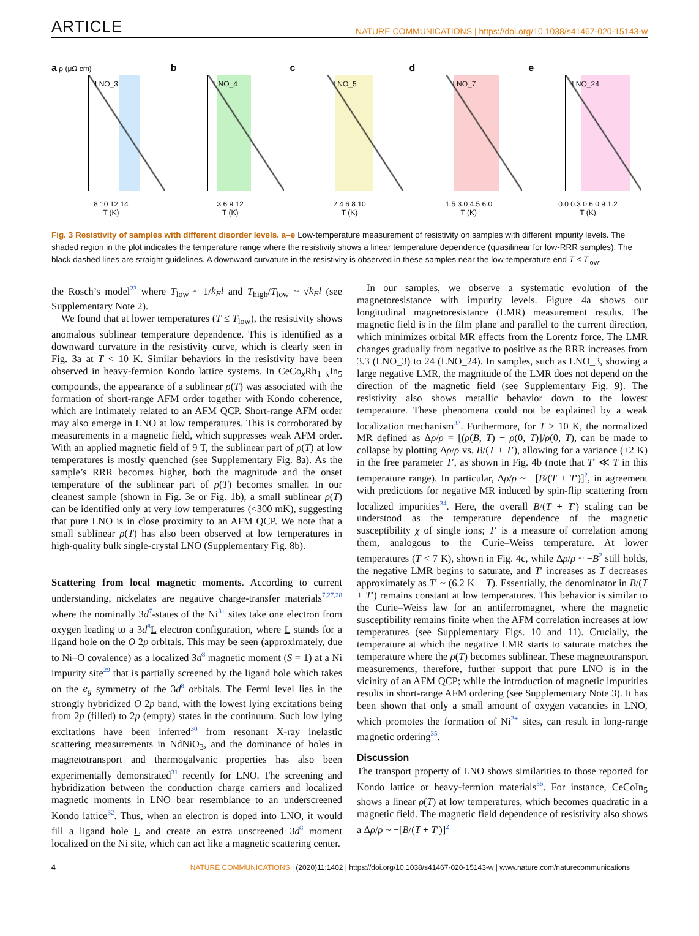ARTICLE NATURE COMMUNICATIONS | https://doi.org/10.1038/s41467-020-15143-w
a ρ (μΩ cm)
LNO_3
8 10 12 14
T (K)
b
LNO_4
3 6 9 12
T (K)
c
LNO_5
2 4 6 8 10
T (K)
d
LNO_7
1.5 3.0 4.5 6.0
T (K)
e
LNO_24
0.0 0.3 0.6 0.9 1.2
T (K)
Fig. 3 Resistivity of samples with different disorder levels. a–e Low-temperature measurement of resistivity on samples with different impurity levels. The shaded region in the plot indicates the temperature range where the resistivity shows a linear temperature dependence (quasilinear for low-RRR samples). The black dashed lines are straight guidelines. A downward curvature in the resistivity is observed in these samples near the low-temperature end T ≤ T<sub>low</sub>.
the Rosch’s model<sup>23</sup> where T<sub>low</sub> ~ 1/k<sub>F</sub>l and T<sub>high</sub>/T<sub>low</sub> ~ √k<sub>F</sub>l (see Supplementary Note 2).
We found that at lower temperatures (T ≤ T<sub>low</sub>), the resistivity shows anomalous sublinear temperature dependence. This is identified as a downward curvature in the resistivity curve, which is clearly seen in Fig. 3a at T < 10 K. Similar behaviors in the resistivity have been observed in heavy-fermion Kondo lattice systems. In CeCo<sub>x</sub>Rh<sub>1−x</sub>In<sub>5</sub> compounds, the appearance of a sublinear ρ(T) was associated with the formation of short-range AFM order together with Kondo coherence, which are intimately related to an AFM QCP. Short-range AFM order may also emerge in LNO at low temperatures. This is corroborated by measurements in a magnetic field, which suppresses weak AFM order. With an applied magnetic field of 9 T, the sublinear part of ρ(T) at low temperatures is mostly quenched (see Supplementary Fig. 8a). As the sample’s RRR becomes higher, both the magnitude and the onset temperature of the sublinear part of ρ(T) becomes smaller. In our cleanest sample (shown in Fig. 3e or Fig. 1b), a small sublinear ρ(T) can be identified only at very low temperatures (<300 mK), suggesting that pure LNO is in close proximity to an AFM QCP. We note that a small sublinear ρ(T) has also been observed at low temperatures in high-quality bulk single-crystal LNO (Supplementary Fig. 8b).
Scattering from local magnetic moments. According to current understanding, nickelates are negative charge-transfer materials<sup>7,27,28</sup> where the nominally 3d<sup>7</sup>-states of the Ni<sup>3+</sup> sites take one electron from oxygen leading to a 3d<sup>8</sup>L electron configuration, where L stands for a ligand hole on the O 2p orbitals. This may be seen (approximately, due to Ni–O covalence) as a localized 3d<sup>8</sup> magnetic moment (S = 1) at a Ni impurity site<sup>29</sup> that is partially screened by the ligand hole which takes on the e<sub>g</sub> symmetry of the 3d<sup>8</sup> orbitals. The Fermi level lies in the strongly hybridized O 2p band, with the lowest lying excitations being from 2p (filled) to 2p (empty) states in the continuum. Such low lying excitations have been inferred<sup>30</sup> from resonant X-ray inelastic scattering measurements in NdNiO<sub>3</sub>, and the dominance of holes in magnetotransport and thermogalvanic properties has also been experimentally demonstrated<sup>31</sup> recently for LNO. The screening and hybridization between the conduction charge carriers and localized magnetic moments in LNO bear resemblance to an underscreened Kondo lattice<sup>32</sup>. Thus, when an electron is doped into LNO, it would fill a ligand hole L and create an extra unscreened 3d<sup>8</sup> moment localized on the Ni site, which can act like a magnetic scattering center.
In our samples, we observe a systematic evolution of the magnetoresistance with impurity levels. Figure 4a shows our longitudinal magnetoresistance (LMR) measurement results. The magnetic field is in the film plane and parallel to the current direction, which minimizes orbital MR effects from the Lorentz force. The LMR changes gradually from negative to positive as the RRR increases from 3.3 (LNO_3) to 24 (LNO_24). In samples, such as LNO_3, showing a large negative LMR, the magnitude of the LMR does not depend on the direction of the magnetic field (see Supplementary Fig. 9). The resistivity also shows metallic behavior down to the lowest temperature. These phenomena could not be explained by a weak localization mechanism<sup>33</sup>. Furthermore, for T ≥ 10 K, the normalized MR defined as Δρ/ρ = [(ρ(B, T) − ρ(0, T)]/ρ(0, T), can be made to collapse by plotting Δρ/ρ vs. B/(T + T′), allowing for a variance (±2 K) in the free parameter T′, as shown in Fig. 4b (note that T′ ≪ T in this temperature range). In particular, Δρ/ρ ~ −[B/(T + T′)]<sup>2</sup>, in agreement with predictions for negative MR induced by spin-flip scattering from localized impurities<sup>34</sup>. Here, the overall B/(T + T′) scaling can be understood as the temperature dependence of the magnetic susceptibility χ of single ions; T′ is a measure of correlation among them, analogous to the Curie–Weiss temperature. At lower temperatures (T < 7 K), shown in Fig. 4c, while Δρ/ρ ~ −B<sup>2</sup> still holds, the negative LMR begins to saturate, and T′ increases as T decreases approximately as T′ ~ (6.2 K − T). Essentially, the denominator in B/(T + T′) remains constant at low temperatures. This behavior is similar to the Curie–Weiss law for an antiferromagnet, where the magnetic susceptibility remains finite when the AFM correlation increases at low temperatures (see Supplementary Figs. 10 and 11). Crucially, the temperature at which the negative LMR starts to saturate matches the temperature where the ρ(T) becomes sublinear. These magnetotransport measurements, therefore, further support that pure LNO is in the vicinity of an AFM QCP; while the introduction of magnetic impurities results in short-range AFM ordering (see Supplementary Note 3). It has been shown that only a small amount of oxygen vacancies in LNO, which promotes the formation of Ni<sup>2+</sup> sites, can result in long-range magnetic ordering<sup>35</sup>.
Discussion
The transport property of LNO shows similarities to those reported for Kondo lattice or heavy-fermion materials<sup>36</sup>. For instance, CeCoIn<sub>5</sub> shows a linear ρ(T) at low temperatures, which becomes quadratic in a magnetic field. The magnetic field dependence of resistivity also shows a Δρ/ρ ~ −[B/(T + T′)]<sup>2</sup>
4 NATURE COMMUNICATIONS | (2020)11:1402 | https://doi.org/10.1038/s41467-020-15143-w | www.nature.com/naturecommunications